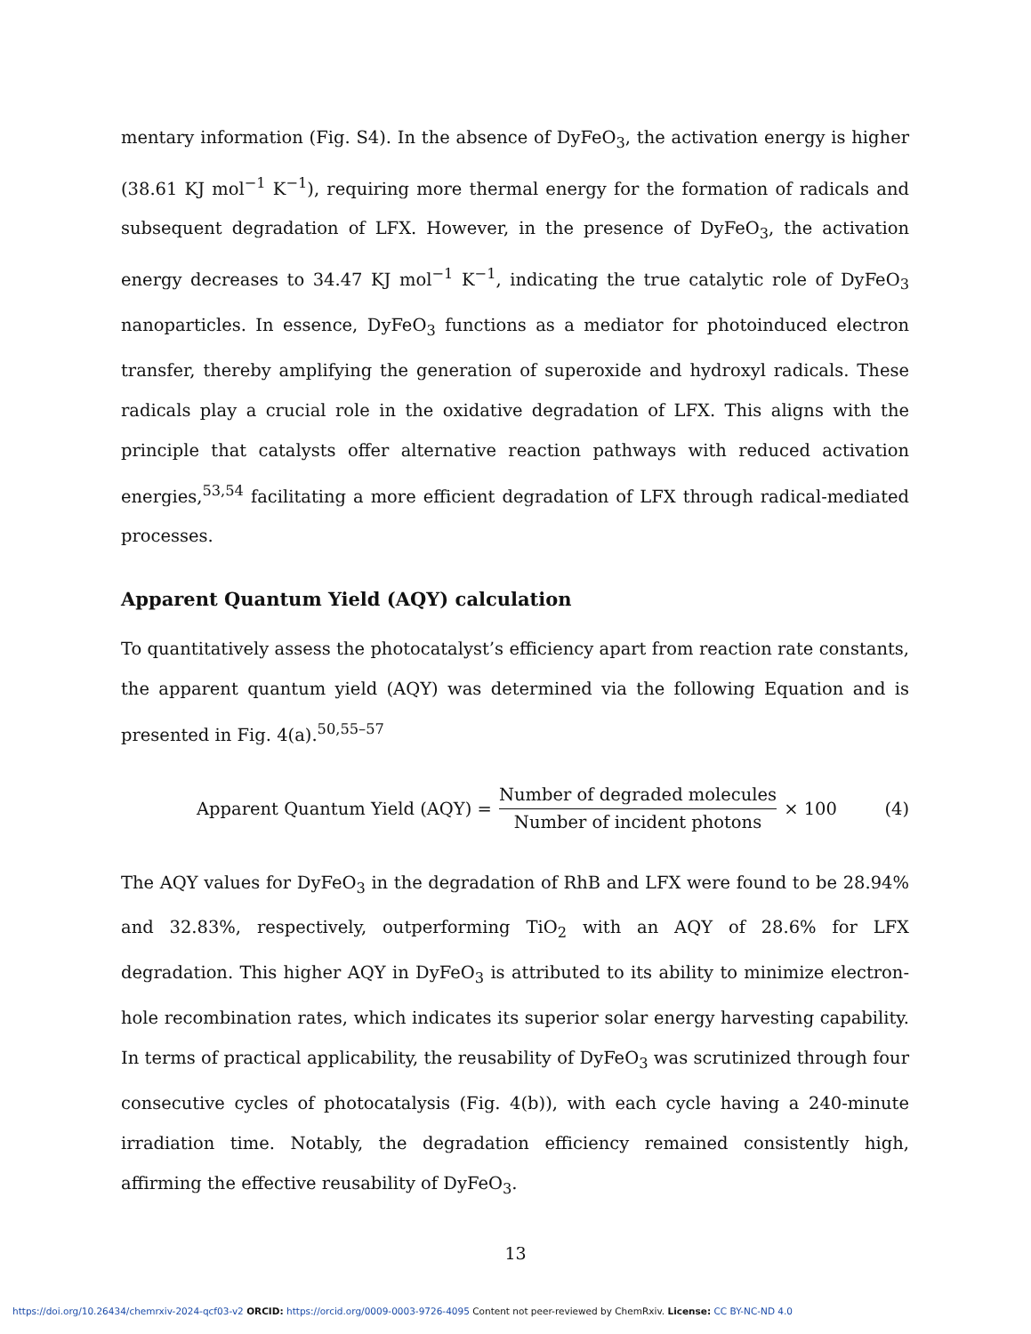mentary information (Fig. S4). In the absence of DyFeO<sub>3</sub>, the activation energy is higher (38.61 KJ mol<sup>−1</sup> K<sup>−1</sup>), requiring more thermal energy for the formation of radicals and subsequent degradation of LFX. However, in the presence of DyFeO<sub>3</sub>, the activation energy decreases to 34.47 KJ mol<sup>−1</sup> K<sup>−1</sup>, indicating the true catalytic role of DyFeO<sub>3</sub> nanoparticles. In essence, DyFeO<sub>3</sub> functions as a mediator for photoinduced electron transfer, thereby amplifying the generation of superoxide and hydroxyl radicals. These radicals play a crucial role in the oxidative degradation of LFX. This aligns with the principle that catalysts offer alternative reaction pathways with reduced activation energies,<sup>53,54</sup> facilitating a more efficient degradation of LFX through radical-mediated processes.
Apparent Quantum Yield (AQY) calculation
To quantitatively assess the photocatalyst’s efficiency apart from reaction rate constants, the apparent quantum yield (AQY) was determined via the following Equation and is presented in Fig. 4(a).<sup>50,55–57</sup>
Apparent Quantum Yield (AQY) = Number of degraded molecules Number of incident photons × 100 (4)
The AQY values for DyFeO<sub>3</sub> in the degradation of RhB and LFX were found to be 28.94% and 32.83%, respectively, outperforming TiO<sub>2</sub> with an AQY of 28.6% for LFX degradation. This higher AQY in DyFeO<sub>3</sub> is attributed to its ability to minimize electron-hole recombination rates, which indicates its superior solar energy harvesting capability. In terms of practical applicability, the reusability of DyFeO<sub>3</sub> was scrutinized through four consecutive cycles of photocatalysis (Fig. 4(b)), with each cycle having a 240-minute irradiation time. Notably, the degradation efficiency remained consistently high, affirming the effective reusability of DyFeO<sub>3</sub>.
13
https://doi.org/10.26434/chemrxiv-2024-qcf03-v2 ORCID: https://orcid.org/0009-0003-9726-4095 Content not peer-reviewed by ChemRxiv. License: CC BY-NC-ND 4.0